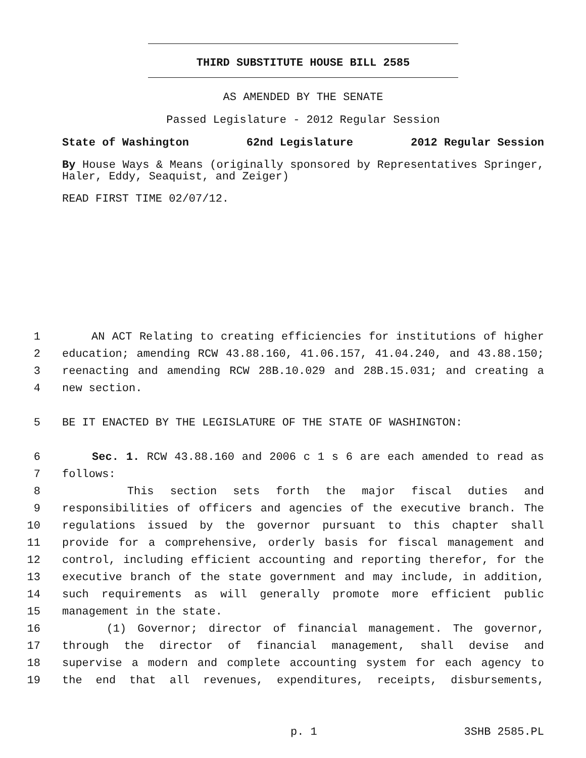THIRD SUBSTITUTE HOUSE BILL 2585
AS AMENDED BY THE SENATE
Passed Legislature - 2012 Regular Session
State of Washington 62nd Legislature 2012 Regular Session
By House Ways & Means (originally sponsored by Representatives Springer, Haler, Eddy, Seaquist, and Zeiger)
READ FIRST TIME 02/07/12.
1 AN ACT Relating to creating efficiencies for institutions of higher
2 education; amending RCW 43.88.160, 41.06.157, 41.04.240, and 43.88.150;
3 reenacting and amending RCW 28B.10.029 and 28B.15.031; and creating a
4 new section.
5 BE IT ENACTED BY THE LEGISLATURE OF THE STATE OF WASHINGTON:
6 Sec. 1. RCW 43.88.160 and 2006 c 1 s 6 are each amended to read as
7 follows:
8 This section sets forth the major fiscal duties and
9 responsibilities of officers and agencies of the executive branch. The
10 regulations issued by the governor pursuant to this chapter shall
11 provide for a comprehensive, orderly basis for fiscal management and
12 control, including efficient accounting and reporting therefor, for the
13 executive branch of the state government and may include, in addition,
14 such requirements as will generally promote more efficient public
15 management in the state.
16 (1) Governor; director of financial management. The governor,
17 through the director of financial management, shall devise and
18 supervise a modern and complete accounting system for each agency to
19 the end that all revenues, expenditures, receipts, disbursements,
p. 1 3SHB 2585.PL